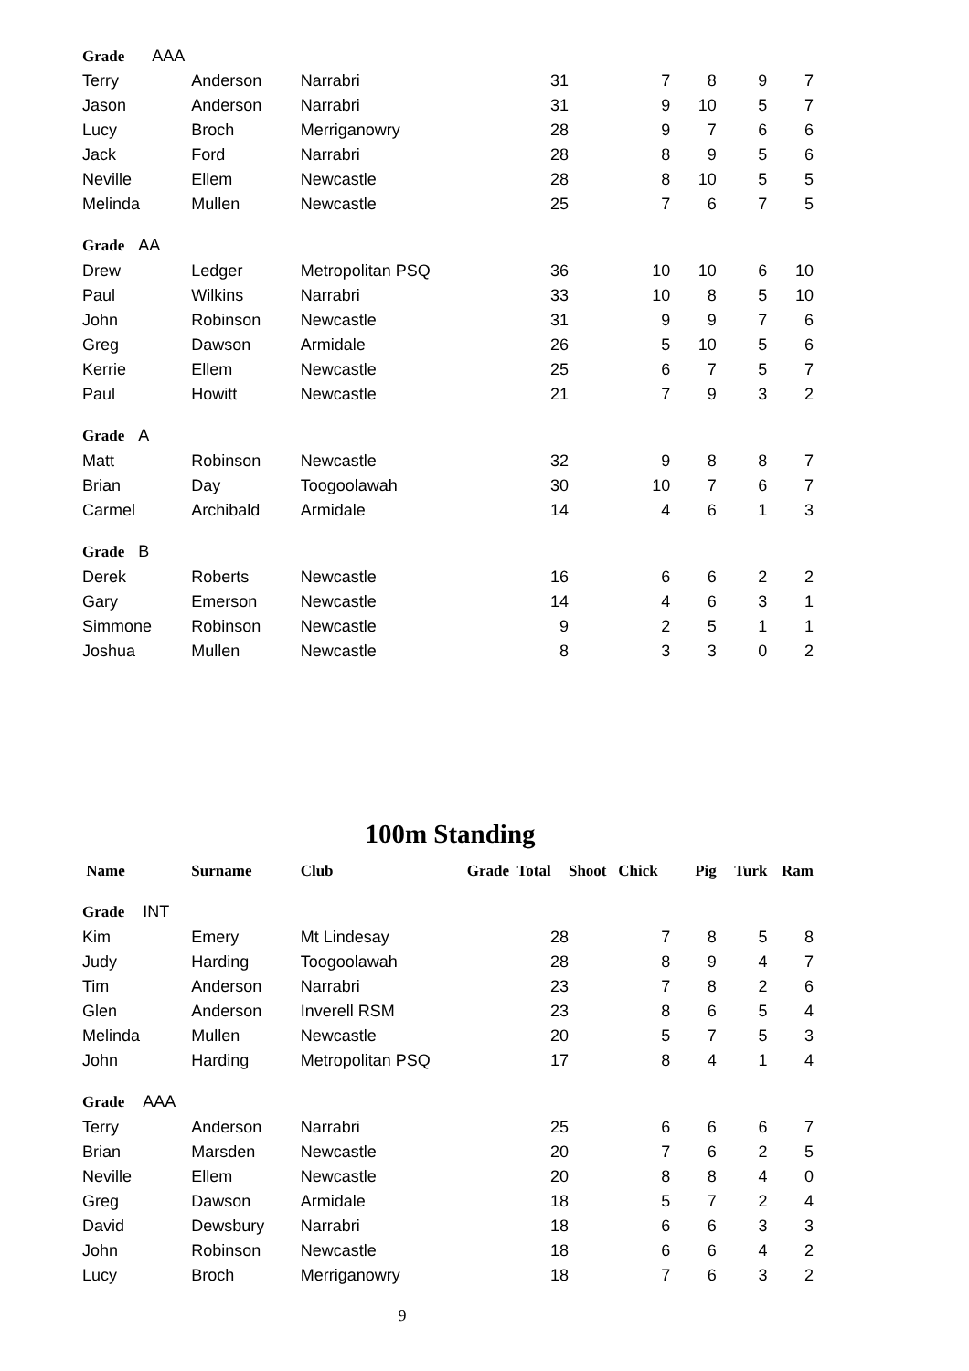| Grade AAA | | | | | | | |
| Terry | Anderson | Narrabri | 31 | 7 | 8 | 9 | 7 |
| Jason | Anderson | Narrabri | 31 | 9 | 10 | 5 | 7 |
| Lucy | Broch | Merriganowry | 28 | 9 | 7 | 6 | 6 |
| Jack | Ford | Narrabri | 28 | 8 | 9 | 5 | 6 |
| Neville | Ellem | Newcastle | 28 | 8 | 10 | 5 | 5 |
| Melinda | Mullen | Newcastle | 25 | 7 | 6 | 7 | 5 |
| Grade AA | | | | | | | |
| Drew | Ledger | Metropolitan PSQ | 36 | 10 | 10 | 6 | 10 |
| Paul | Wilkins | Narrabri | 33 | 10 | 8 | 5 | 10 |
| John | Robinson | Newcastle | 31 | 9 | 9 | 7 | 6 |
| Greg | Dawson | Armidale | 26 | 5 | 10 | 5 | 6 |
| Kerrie | Ellem | Newcastle | 25 | 6 | 7 | 5 | 7 |
| Paul | Howitt | Newcastle | 21 | 7 | 9 | 3 | 2 |
| Grade A | | | | | | | |
| Matt | Robinson | Newcastle | 32 | 9 | 8 | 8 | 7 |
| Brian | Day | Toogoolawah | 30 | 10 | 7 | 6 | 7 |
| Carmel | Archibald | Armidale | 14 | 4 | 6 | 1 | 3 |
| Grade B | | | | | | | |
| Derek | Roberts | Newcastle | 16 | 6 | 6 | 2 | 2 |
| Gary | Emerson | Newcastle | 14 | 4 | 6 | 3 | 1 |
| Simmone | Robinson | Newcastle | 9 | 2 | 5 | 1 | 1 |
| Joshua | Mullen | Newcastle | 8 | 3 | 3 | 0 | 2 |
100m Standing
| Name | Surname | Club | Grade Total | Shoot Chick | Pig | Turk | Ram |
| --- | --- | --- | --- | --- | --- | --- | --- |
| Grade INT | | | | | | | |
| Kim | Emery | Mt Lindesay | 28 | 7 | 8 | 5 | 8 |
| Judy | Harding | Toogoolawah | 28 | 8 | 9 | 4 | 7 |
| Tim | Anderson | Narrabri | 23 | 7 | 8 | 2 | 6 |
| Glen | Anderson | Inverell RSM | 23 | 8 | 6 | 5 | 4 |
| Melinda | Mullen | Newcastle | 20 | 5 | 7 | 5 | 3 |
| John | Harding | Metropolitan PSQ | 17 | 8 | 4 | 1 | 4 |
| Grade AAA | | | | | | | |
| Terry | Anderson | Narrabri | 25 | 6 | 6 | 6 | 7 |
| Brian | Marsden | Newcastle | 20 | 7 | 6 | 2 | 5 |
| Neville | Ellem | Newcastle | 20 | 8 | 8 | 4 | 0 |
| Greg | Dawson | Armidale | 18 | 5 | 7 | 2 | 4 |
| David | Dewsbury | Narrabri | 18 | 6 | 6 | 3 | 3 |
| John | Robinson | Newcastle | 18 | 6 | 6 | 4 | 2 |
| Lucy | Broch | Merriganowry | 18 | 7 | 6 | 3 | 2 |
9